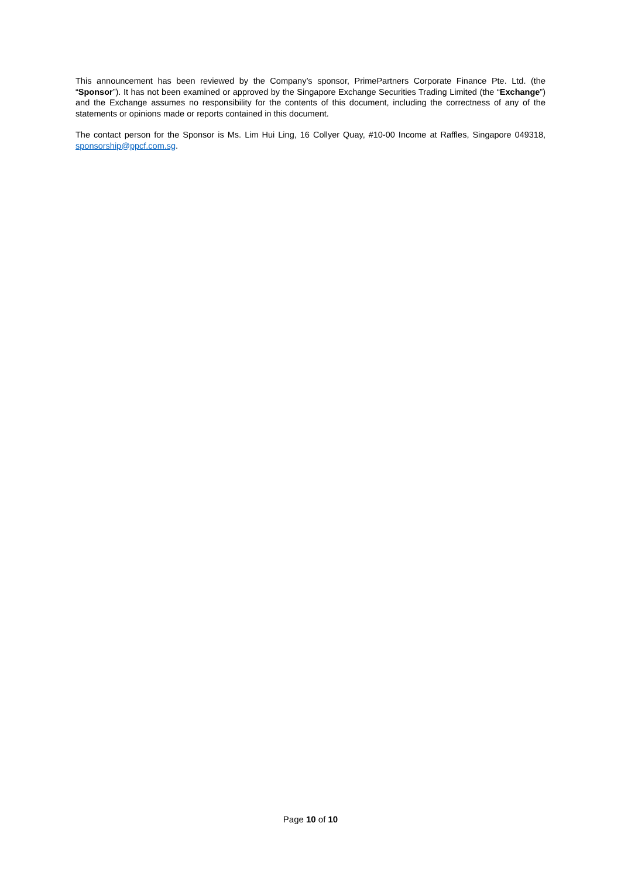This announcement has been reviewed by the Company’s sponsor, PrimePartners Corporate Finance Pte. Ltd. (the “Sponsor”). It has not been examined or approved by the Singapore Exchange Securities Trading Limited (the “Exchange”) and the Exchange assumes no responsibility for the contents of this document, including the correctness of any of the statements or opinions made or reports contained in this document.
The contact person for the Sponsor is Ms. Lim Hui Ling, 16 Collyer Quay, #10-00 Income at Raffles, Singapore 049318, sponsorship@ppcf.com.sg.
Page 10 of 10